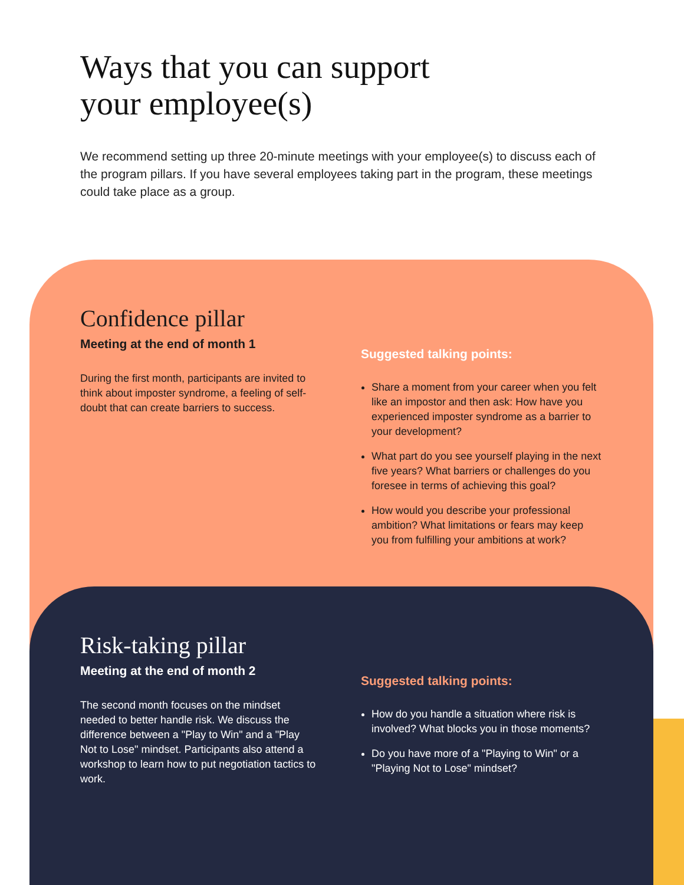Ways that you can support
your employee(s)
We recommend setting up three 20-minute meetings with your employee(s) to discuss each of the program pillars. If you have several employees taking part in the program, these meetings could take place as a group.
Confidence pillar
Meeting at the end of month 1
During the first month, participants are invited to think about imposter syndrome, a feeling of self-doubt that can create barriers to success.
Suggested talking points:
Share a moment from your career when you felt like an impostor and then ask: How have you experienced imposter syndrome as a barrier to your development?
What part do you see yourself playing in the next five years? What barriers or challenges do you foresee in terms of achieving this goal?
How would you describe your professional ambition? What limitations or fears may keep you from fulfilling your ambitions at work?
Risk-taking pillar
Meeting at the end of month 2
The second month focuses on the mindset needed to better handle risk. We discuss the difference between a "Play to Win" and a "Play Not to Lose" mindset. Participants also attend a workshop to learn how to put negotiation tactics to work.
Suggested talking points:
How do you handle a situation where risk is involved? What blocks you in those moments?
Do you have more of a "Playing to Win" or a "Playing Not to Lose" mindset?